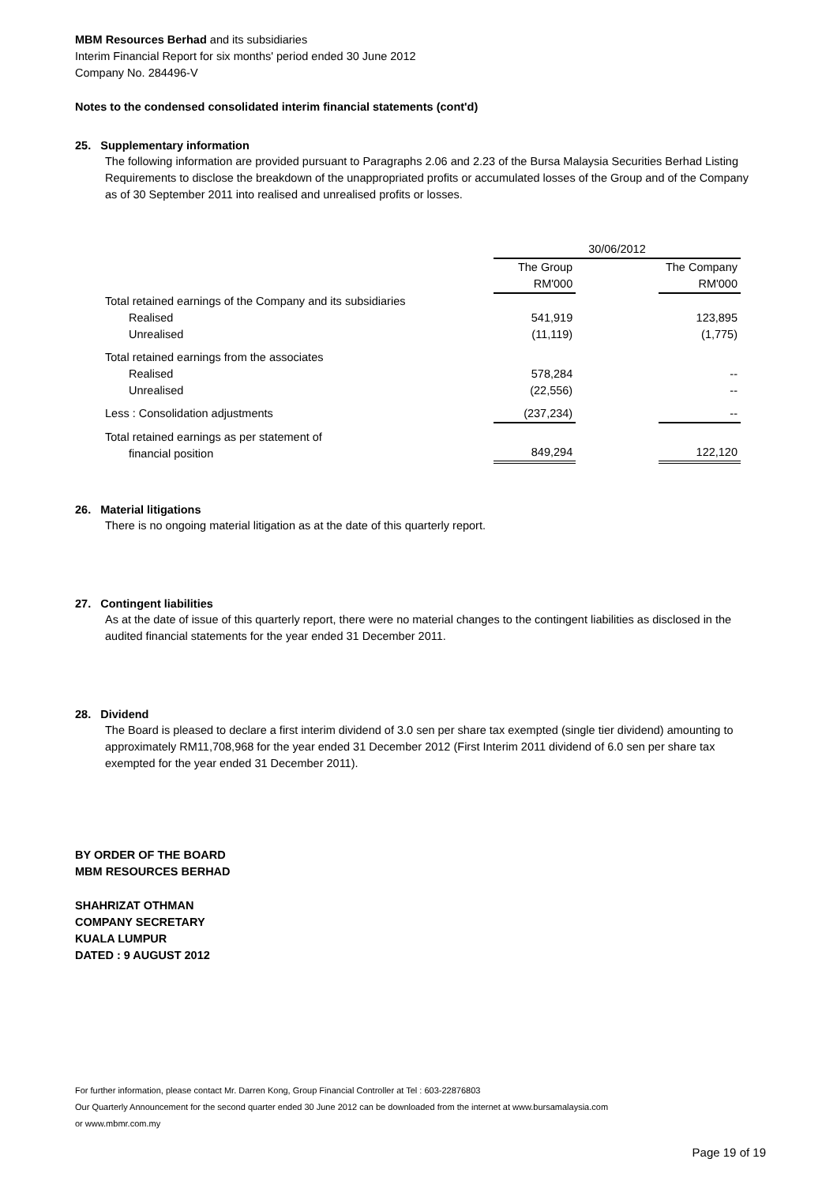MBM Resources Berhad and its subsidiaries
Interim Financial Report for six months' period ended 30 June 2012
Company No. 284496-V
Notes to the condensed consolidated interim financial statements (cont'd)
25. Supplementary information
The following information are provided pursuant to Paragraphs 2.06 and 2.23 of the Bursa Malaysia Securities Berhad Listing Requirements to disclose the breakdown of the unappropriated profits or accumulated losses of the Group and of the Company as of 30 September 2011 into realised and unrealised profits or losses.
| | 30/06/2012 | | |
| | The Group RM'000 | | The Company RM'000 |
| Total retained earnings of the Company and its subsidiaries | | | |
| Realised | 541,919 | | 123,895 |
| Unrealised | (11,119) | | (1,775) |
| Total retained earnings from the associates | | | |
| Realised | 578,284 | | -- |
| Unrealised | (22,556) | | -- |
| Less : Consolidation adjustments | (237,234) | | -- |
| Total retained earnings as per statement of financial position | 849,294 | | 122,120 |
26. Material litigations
There is no ongoing material litigation as at the date of this quarterly report.
27. Contingent liabilities
As at the date of issue of this quarterly report, there were no material changes to the contingent liabilities as disclosed in the audited financial statements for the year ended 31 December 2011.
28. Dividend
The Board is pleased to declare a first interim dividend of 3.0 sen per share tax exempted (single tier dividend) amounting to approximately RM11,708,968 for the year ended 31 December 2012 (First Interim 2011 dividend of 6.0 sen per share tax exempted for the year ended 31 December 2011).
BY ORDER OF THE BOARD
MBM RESOURCES BERHAD
SHAHRIZAT OTHMAN
COMPANY SECRETARY
KUALA LUMPUR
DATED : 9 AUGUST 2012
For further information, please contact Mr. Darren Kong, Group Financial Controller at Tel : 603-22876803
Our Quarterly Announcement for the second quarter ended 30 June 2012 can be downloaded from the internet at www.bursamalaysia.com
or www.mbmr.com.my
Page 19 of 19